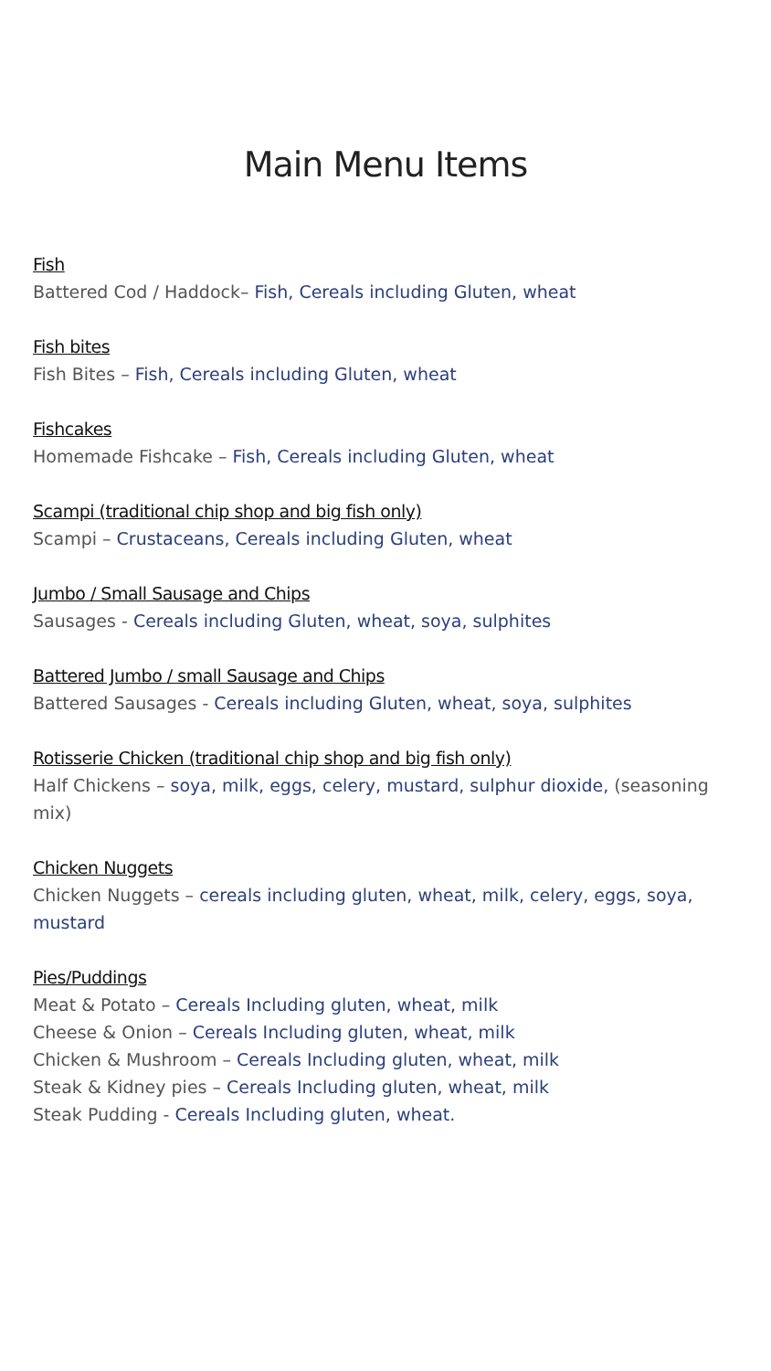Main Menu Items
Fish
Battered Cod / Haddock– Fish, Cereals including Gluten, wheat
Fish bites
Fish Bites – Fish, Cereals including Gluten, wheat
Fishcakes
Homemade Fishcake – Fish, Cereals including Gluten, wheat
Scampi (traditional chip shop and big fish only)
Scampi – Crustaceans, Cereals including Gluten, wheat
Jumbo / Small Sausage and Chips
Sausages - Cereals including Gluten, wheat, soya, sulphites
Battered Jumbo / small Sausage and Chips
Battered Sausages - Cereals including Gluten, wheat, soya, sulphites
Rotisserie Chicken (traditional chip shop and big fish only)
Half Chickens – soya, milk, eggs, celery, mustard, sulphur dioxide, (seasoning mix)
Chicken Nuggets
Chicken Nuggets – cereals including gluten, wheat, milk, celery, eggs, soya, mustard
Pies/Puddings
Meat & Potato – Cereals Including gluten, wheat, milk
Cheese & Onion – Cereals Including gluten, wheat, milk
Chicken & Mushroom – Cereals Including gluten, wheat, milk
Steak & Kidney pies – Cereals Including gluten, wheat, milk
Steak Pudding - Cereals Including gluten, wheat.